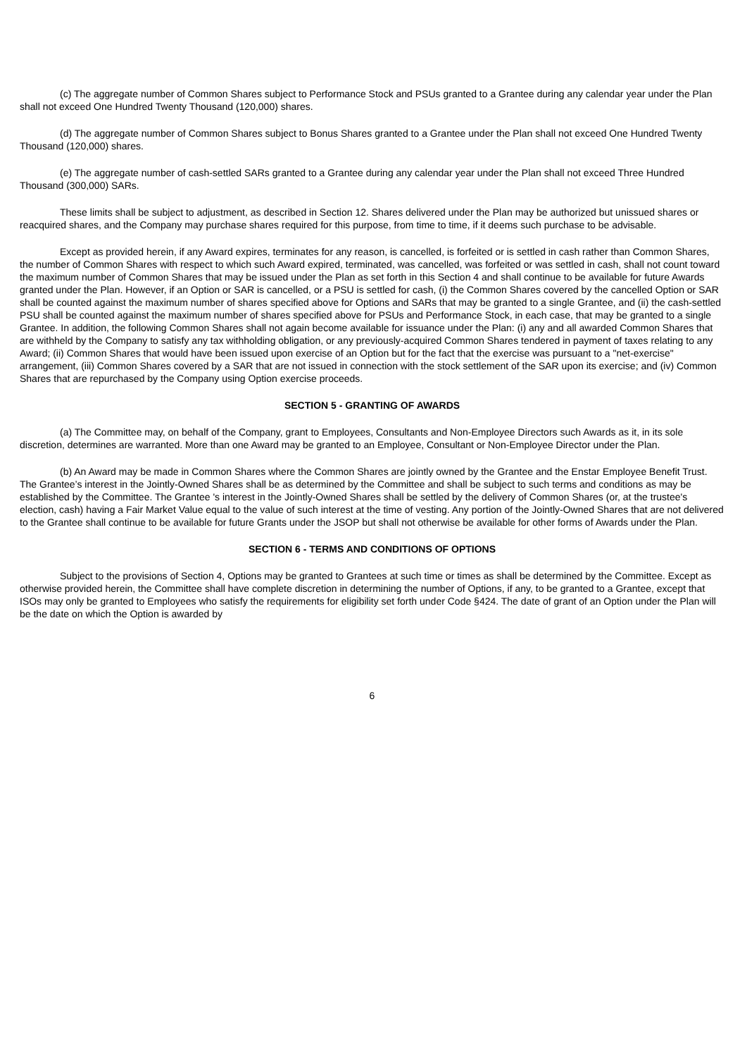(c) The aggregate number of Common Shares subject to Performance Stock and PSUs granted to a Grantee during any calendar year under the Plan shall not exceed One Hundred Twenty Thousand (120,000) shares.
(d) The aggregate number of Common Shares subject to Bonus Shares granted to a Grantee under the Plan shall not exceed One Hundred Twenty Thousand (120,000) shares.
(e) The aggregate number of cash-settled SARs granted to a Grantee during any calendar year under the Plan shall not exceed Three Hundred Thousand (300,000) SARs.
These limits shall be subject to adjustment, as described in Section 12. Shares delivered under the Plan may be authorized but unissued shares or reacquired shares, and the Company may purchase shares required for this purpose, from time to time, if it deems such purchase to be advisable.
Except as provided herein, if any Award expires, terminates for any reason, is cancelled, is forfeited or is settled in cash rather than Common Shares, the number of Common Shares with respect to which such Award expired, terminated, was cancelled, was forfeited or was settled in cash, shall not count toward the maximum number of Common Shares that may be issued under the Plan as set forth in this Section 4 and shall continue to be available for future Awards granted under the Plan. However, if an Option or SAR is cancelled, or a PSU is settled for cash, (i) the Common Shares covered by the cancelled Option or SAR shall be counted against the maximum number of shares specified above for Options and SARs that may be granted to a single Grantee, and (ii) the cash-settled PSU shall be counted against the maximum number of shares specified above for PSUs and Performance Stock, in each case, that may be granted to a single Grantee. In addition, the following Common Shares shall not again become available for issuance under the Plan: (i) any and all awarded Common Shares that are withheld by the Company to satisfy any tax withholding obligation, or any previously-acquired Common Shares tendered in payment of taxes relating to any Award; (ii) Common Shares that would have been issued upon exercise of an Option but for the fact that the exercise was pursuant to a "net-exercise" arrangement, (iii) Common Shares covered by a SAR that are not issued in connection with the stock settlement of the SAR upon its exercise; and (iv) Common Shares that are repurchased by the Company using Option exercise proceeds.
SECTION 5 - GRANTING OF AWARDS
(a) The Committee may, on behalf of the Company, grant to Employees, Consultants and Non-Employee Directors such Awards as it, in its sole discretion, determines are warranted. More than one Award may be granted to an Employee, Consultant or Non-Employee Director under the Plan.
(b) An Award may be made in Common Shares where the Common Shares are jointly owned by the Grantee and the Enstar Employee Benefit Trust. The Grantee’s interest in the Jointly-Owned Shares shall be as determined by the Committee and shall be subject to such terms and conditions as may be established by the Committee. The Grantee 's interest in the Jointly-Owned Shares shall be settled by the delivery of Common Shares (or, at the trustee's election, cash) having a Fair Market Value equal to the value of such interest at the time of vesting. Any portion of the Jointly-Owned Shares that are not delivered to the Grantee shall continue to be available for future Grants under the JSOP but shall not otherwise be available for other forms of Awards under the Plan.
SECTION 6 - TERMS AND CONDITIONS OF OPTIONS
Subject to the provisions of Section 4, Options may be granted to Grantees at such time or times as shall be determined by the Committee. Except as otherwise provided herein, the Committee shall have complete discretion in determining the number of Options, if any, to be granted to a Grantee, except that ISOs may only be granted to Employees who satisfy the requirements for eligibility set forth under Code §424. The date of grant of an Option under the Plan will be the date on which the Option is awarded by
6